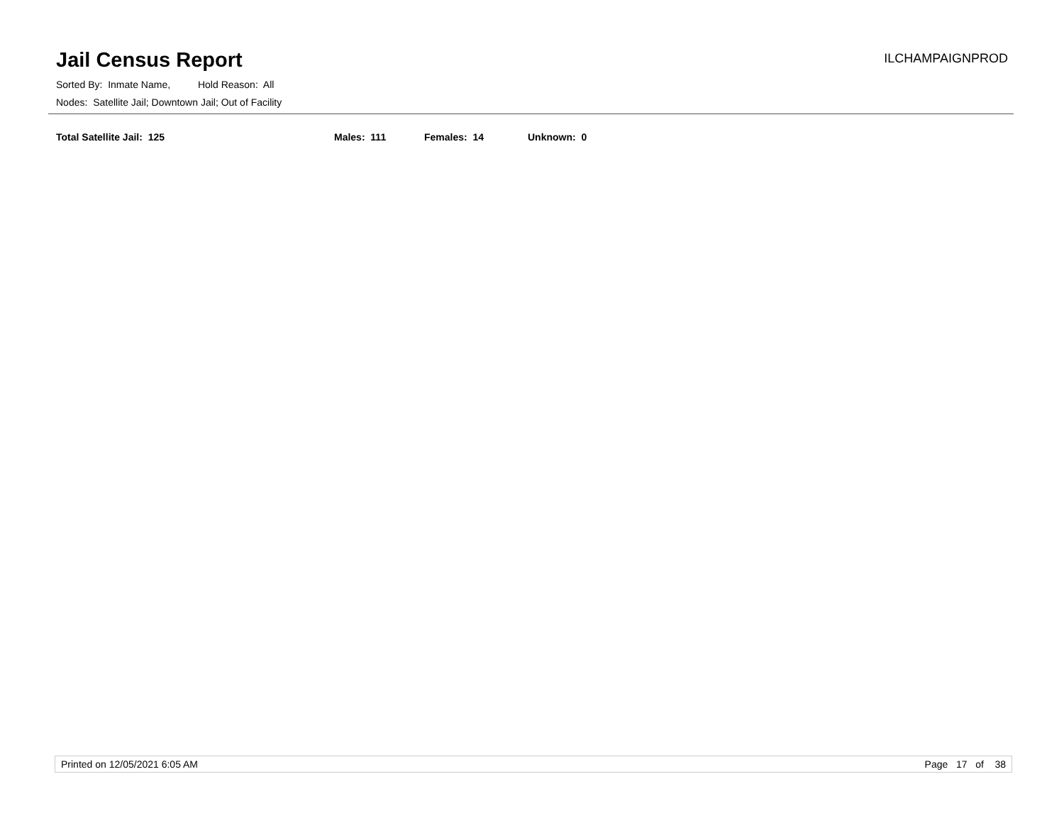Jail Census Report
ILCHAMPAIGNPROD
Sorted By: Inmate Name, Hold Reason: All
Nodes: Satellite Jail; Downtown Jail; Out of Facility
Total Satellite Jail: 125 Males: 111 Females: 14 Unknown: 0
Printed on 12/05/2021 6:05 AM Page 17 of 38